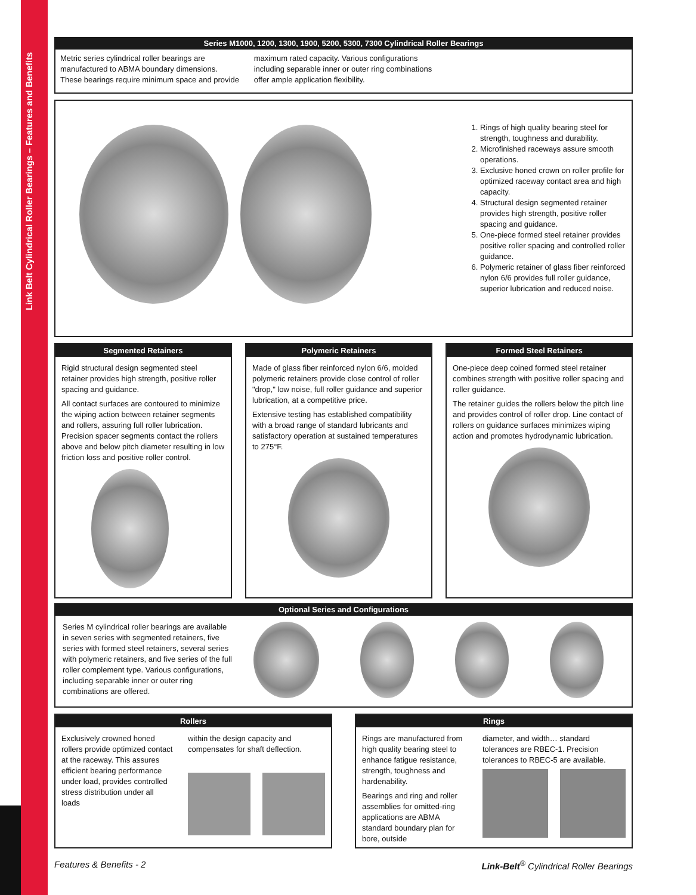Link Belt Cylindrical Roller Bearings – Features and Benefits
Series M1000, 1200, 1300, 1900, 5200, 5300, 7300 Cylindrical Roller Bearings
Metric series cylindrical roller bearings are manufactured to ABMA boundary dimensions. These bearings require minimum space and provide
maximum rated capacity. Various configurations including separable inner or outer ring combinations offer ample application flexibility.
1. Rings of high quality bearing steel for strength, toughness and durability.
2. Microfinished raceways assure smooth operations.
3. Exclusive honed crown on roller profile for optimized raceway contact area and high capacity.
4. Structural design segmented retainer provides high strength, positive roller spacing and guidance.
5. One-piece formed steel retainer provides positive roller spacing and controlled roller guidance.
6. Polymeric retainer of glass fiber reinforced nylon 6/6 provides full roller guidance, superior lubrication and reduced noise.
Segmented Retainers
Rigid structural design segmented steel retainer provides high strength, positive roller spacing and guidance.
All contact surfaces are contoured to minimize the wiping action between retainer segments and rollers, assuring full roller lubrication. Precision spacer segments contact the rollers above and below pitch diameter resulting in low friction loss and positive roller control.
Polymeric Retainers
Made of glass fiber reinforced nylon 6/6, molded polymeric retainers provide close control of roller "drop," low noise, full roller guidance and superior lubrication, at a competitive price.
Extensive testing has established compatibility with a broad range of standard lubricants and satisfactory operation at sustained temperatures to 275°F.
Formed Steel Retainers
One-piece deep coined formed steel retainer combines strength with positive roller spacing and roller guidance.
The retainer guides the rollers below the pitch line and provides control of roller drop. Line contact of rollers on guidance surfaces minimizes wiping action and promotes hydrodynamic lubrication.
Optional Series and Configurations
Series M cylindrical roller bearings are available in seven series with segmented retainers, five series with formed steel retainers, several series with polymeric retainers, and five series of the full roller complement type. Various configurations, including separable inner or outer ring combinations are offered.
Rollers
Exclusively crowned honed rollers provide optimized contact at the raceway. This assures efficient bearing performance under load, provides controlled stress distribution under all loads
within the design capacity and compensates for shaft deflection.
Rings
Rings are manufactured from high quality bearing steel to enhance fatigue resistance, strength, toughness and hardenability.
Bearings and ring and roller assemblies for omitted-ring applications are ABMA standard boundary plan for bore, outside
diameter, and width… standard tolerances are RBEC-1. Precision tolerances to RBEC-5 are available.
Features & Benefits - 2
Link-Belt<sup>®</sup> Cylindrical Roller Bearings